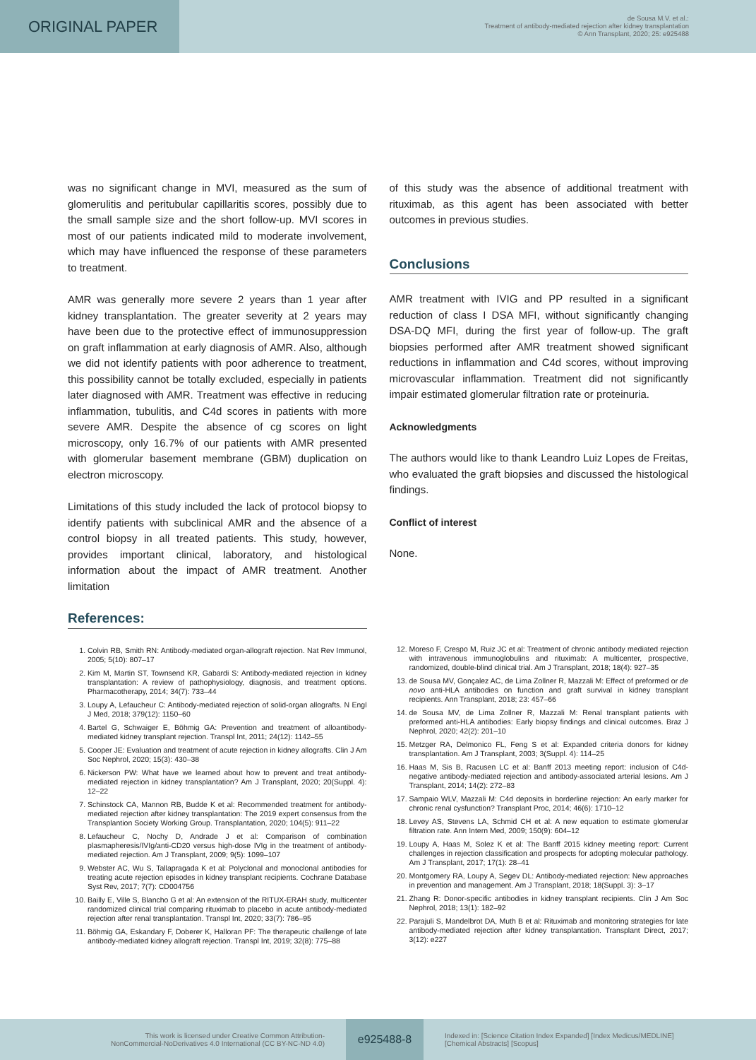ORIGINAL PAPER
de Sousa M.V. et al.:
Treatment of antibody-mediated rejection after kidney transplantation
© Ann Transplant, 2020; 25: e925488
was no significant change in MVI, measured as the sum of glomerulitis and peritubular capillaritis scores, possibly due to the small sample size and the short follow-up. MVI scores in most of our patients indicated mild to moderate involvement, which may have influenced the response of these parameters to treatment.
AMR was generally more severe 2 years than 1 year after kidney transplantation. The greater severity at 2 years may have been due to the protective effect of immunosuppression on graft inflammation at early diagnosis of AMR. Also, although we did not identify patients with poor adherence to treatment, this possibility cannot be totally excluded, especially in patients later diagnosed with AMR. Treatment was effective in reducing inflammation, tubulitis, and C4d scores in patients with more severe AMR. Despite the absence of cg scores on light microscopy, only 16.7% of our patients with AMR presented with glomerular basement membrane (GBM) duplication on electron microscopy.
Limitations of this study included the lack of protocol biopsy to identify patients with subclinical AMR and the absence of a control biopsy in all treated patients. This study, however, provides important clinical, laboratory, and histological information about the impact of AMR treatment. Another limitation
of this study was the absence of additional treatment with rituximab, as this agent has been associated with better outcomes in previous studies.
Conclusions
AMR treatment with IVIG and PP resulted in a significant reduction of class I DSA MFI, without significantly changing DSA-DQ MFI, during the first year of follow-up. The graft biopsies performed after AMR treatment showed significant reductions in inflammation and C4d scores, without improving microvascular inflammation. Treatment did not significantly impair estimated glomerular filtration rate or proteinuria.
Acknowledgments
The authors would like to thank Leandro Luiz Lopes de Freitas, who evaluated the graft biopsies and discussed the histological findings.
Conflict of interest
None.
References:
1. Colvin RB, Smith RN: Antibody-mediated organ-allograft rejection. Nat Rev Immunol, 2005; 5(10): 807–17
2. Kim M, Martin ST, Townsend KR, Gabardi S: Antibody-mediated rejection in kidney transplantation: A review of pathophysiology, diagnosis, and treatment options. Pharmacotherapy, 2014; 34(7): 733–44
3. Loupy A, Lefaucheur C: Antibody-mediated rejection of solid-organ allografts. N Engl J Med, 2018; 379(12): 1150–60
4. Bartel G, Schwaiger E, Böhmig GA: Prevention and treatment of alloantibody-mediated kidney transplant rejection. Transpl Int, 2011; 24(12): 1142–55
5. Cooper JE: Evaluation and treatment of acute rejection in kidney allografts. Clin J Am Soc Nephrol, 2020; 15(3): 430–38
6. Nickerson PW: What have we learned about how to prevent and treat antibody-mediated rejection in kidney transplantation? Am J Transplant, 2020; 20(Suppl. 4): 12–22
7. Schinstock CA, Mannon RB, Budde K et al: Recommended treatment for antibody-mediated rejection after kidney transplantation: The 2019 expert consensus from the Transplantion Society Working Group. Transplantation, 2020; 104(5): 911–22
8. Lefaucheur C, Nochy D, Andrade J et al: Comparison of combination plasmapheresis/IVIg/anti-CD20 versus high-dose IVIg in the treatment of antibody-mediated rejection. Am J Transplant, 2009; 9(5): 1099–107
9. Webster AC, Wu S, Tallapragada K et al: Polyclonal and monoclonal antibodies for treating acute rejection episodes in kidney transplant recipients. Cochrane Database Syst Rev, 2017; 7(7): CD004756
10. Bailly E, Ville S, Blancho G et al: An extension of the RITUX-ERAH study, multicenter randomized clinical trial comparing rituximab to placebo in acute antibody-mediated rejection after renal transplantation. Transpl Int, 2020; 33(7): 786–95
11. Böhmig GA, Eskandary F, Doberer K, Halloran PF: The therapeutic challenge of late antibody-mediated kidney allograft rejection. Transpl Int, 2019; 32(8): 775–88
12. Moreso F, Crespo M, Ruiz JC et al: Treatment of chronic antibody mediated rejection with intravenous immunoglobulins and rituximab: A multicenter, prospective, randomized, double-blind clinical trial. Am J Transplant, 2018; 18(4): 927–35
13. de Sousa MV, Gonçalez AC, de Lima Zollner R, Mazzali M: Effect of preformed or de novo anti-HLA antibodies on function and graft survival in kidney transplant recipients. Ann Transplant, 2018; 23: 457–66
14. de Sousa MV, de Lima Zollner R, Mazzali M: Renal transplant patients with preformed anti-HLA antibodies: Early biopsy findings and clinical outcomes. Braz J Nephrol, 2020; 42(2): 201–10
15. Metzger RA, Delmonico FL, Feng S et al: Expanded criteria donors for kidney transplantation. Am J Transplant, 2003; 3(Suppl. 4): 114–25
16. Haas M, Sis B, Racusen LC et al: Banff 2013 meeting report: inclusion of C4d-negative antibody-mediated rejection and antibody-associated arterial lesions. Am J Transplant, 2014; 14(2): 272–83
17. Sampaio WLV, Mazzali M: C4d deposits in borderline rejection: An early marker for chronic renal cysfunction? Transplant Proc, 2014; 46(6): 1710–12
18. Levey AS, Stevens LA, Schmid CH et al: A new equation to estimate glomerular filtration rate. Ann Intern Med, 2009; 150(9): 604–12
19. Loupy A, Haas M, Solez K et al: The Banff 2015 kidney meeting report: Current challenges in rejection classification and prospects for adopting molecular pathology. Am J Transplant, 2017; 17(1): 28–41
20. Montgomery RA, Loupy A, Segev DL: Antibody-mediated rejection: New approaches in prevention and management. Am J Transplant, 2018; 18(Suppl. 3): 3–17
21. Zhang R: Donor-specific antibodies in kidney transplant recipients. Clin J Am Soc Nephrol, 2018; 13(1): 182–92
22. Parajuli S, Mandelbrot DA, Muth B et al: Rituximab and monitoring strategies for late antibody-mediated rejection after kidney transplantation. Transplant Direct, 2017; 3(12): e227
This work is licensed under Creative Common Attribution-
NonCommercial-NoDerivatives 4.0 International (CC BY-NC-ND 4.0)
e925488-8
Indexed in: [Science Citation Index Expanded] [Index Medicus/MEDLINE]
[Chemical Abstracts] [Scopus]